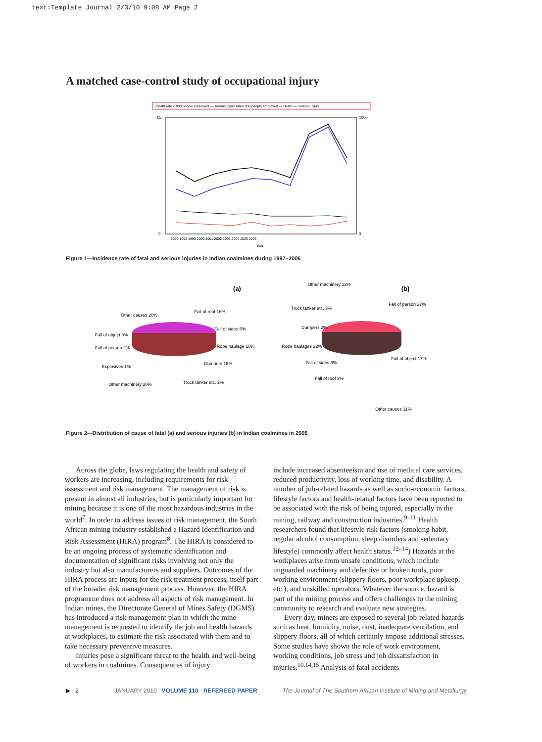text:Template Journal 2/3/10 9:08 AM Page 2
A matched case-control study of occupational injury
Death rate /1000 people employed — serious injury rate/1000 people employed — Death — Serious Injury
4.5
0
1000
0
1997 1998 1999 2000 2001 2002 2003 2004 2005 2006
Year
Figure 1—Incidence rate of fatal and serious injuries in Indian coalmines during 1997–2006
(a)
Other causes 20%
Fall of roof 16%
Fall of sides 5%
Rope haulage 10%
Dumpers 15%
Truck tanker etc. 2%
Fall of object 9%
Fall of person 2%
Explosives 1%
Other machinery 20%
(b)
Other machinery 12%
Truck tanker etc. 3%
Dumpers 2%
Rope haulages 22%
Fall of sides 3%
Fall of roof 3%
Fall of person 27%
Fall of object 17%
Other causes 11%
Figure 2—Distribution of cause of fatal (a) and serious injuries (b) in Indian coalmines in 2006
Across the globe, laws regulating the health and safety of workers are increasing, including requirements for risk assessment and risk management. The management of risk is present in almost all industries, but is particularly important for mining because it is one of the most hazardous industries in the world<sup>7</sup>. In order to address issues of risk management, the South African mining industry established a Hazard Identification and Risk Assessment (HIRA) program<sup>8</sup>. The HIRA is considered to be an ongoing process of systematic identification and documentation of significant risks involving not only the industry but also manufacturers and suppliers. Outcomes of the HIRA process are inputs for the risk treatment process, itself part of the broader risk management process. However, the HIRA programme does not address all aspects of risk management. In Indian mines, the Directorate General of Mines Safety (DGMS) has introduced a risk management plan in which the mine management is requested to identify the job and health hazards at workplaces, to estimate the risk associated with them and to take necessary preventive measures.
Injuries pose a significant threat to the health and well-being of workers in coalmines. Consequences of injury
include increased absenteeism and use of medical care services, reduced productivity, loss of working time, and disability. A number of job-related hazards as well as socio-economic factors, lifestyle factors and health-related factors have been reported to be associated with the risk of being injured, especially in the mining, railway and construction industries.<sup>9–11</sup> Health researchers found that lifestyle risk factors (smoking habit, regular alcohol consumption, sleep disorders and sedentary lifestyle) commonly affect health status.<sup>12–14</sup>) Hazards at the workplaces arise from unsafe conditions, which include unguarded machinery and defective or broken tools, poor working environment (slippery floors, poor workplace upkeep, etc.), and unskilled operators. Whatever the source, hazard is part of the mining process and offers challenges to the mining community to research and evaluate new strategies.
Every day, miners are exposed to several job-related hazards such as heat, humidity, noise, dust, inadequate ventilation, and slippery floors, all of which certainly impose additional stresses. Some studies have shown the role of work environment, working conditions, job stress and job dissatisfaction in injuries.<sup>10,14,15</sup> Analysis of fatal accidents
▶ 2 JANUARY 2010 VOLUME 110 REFEREED PAPER The Journal of The Southern African Institute of Mining and Metallurgy